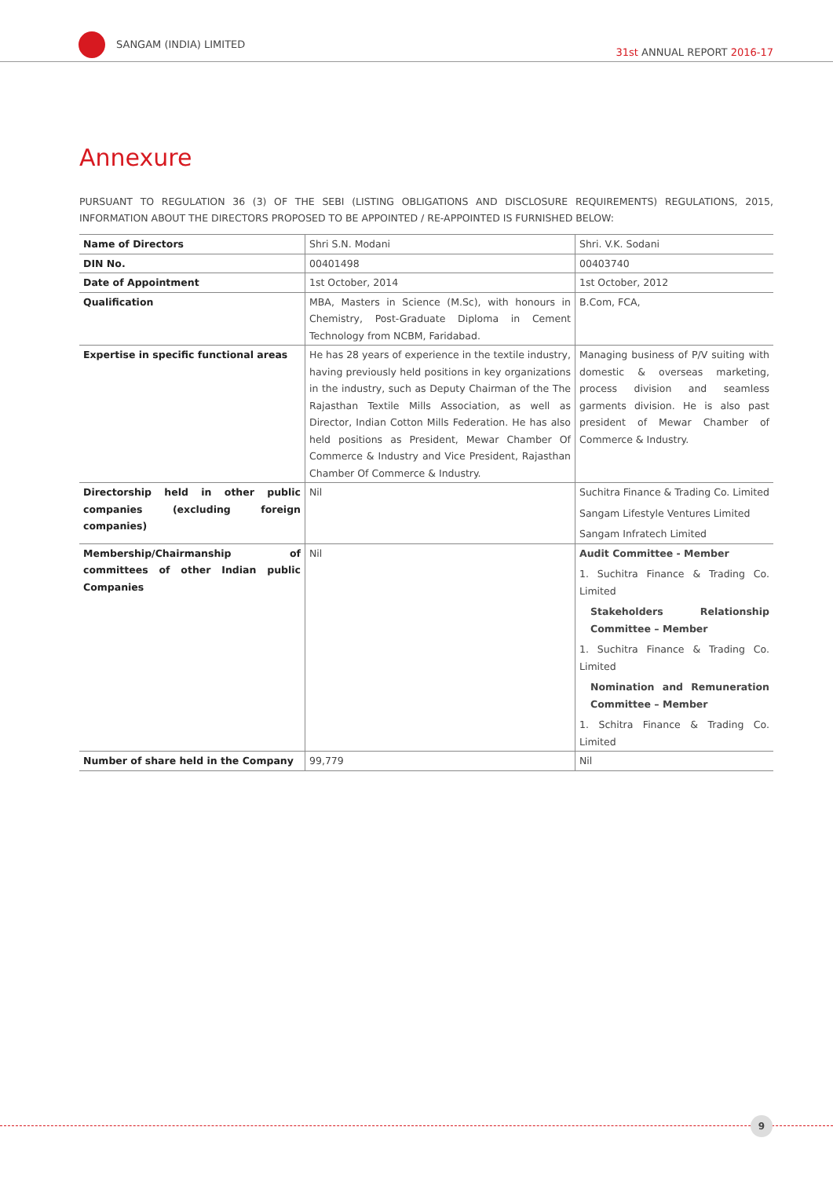SANGAM (INDIA) LIMITED
31st ANNUAL REPORT 2016-17
Annexure
PURSUANT TO REGULATION 36 (3) OF THE SEBI (LISTING OBLIGATIONS AND DISCLOSURE REQUIREMENTS) REGULATIONS, 2015, INFORMATION ABOUT THE DIRECTORS PROPOSED TO BE APPOINTED / RE-APPOINTED IS FURNISHED BELOW:
| Name of Directors | Shri S.N. Modani | Shri. V.K. Sodani |
| DIN No. | 00401498 | 00403740 |
| Date of Appointment | 1st October, 2014 | 1st October, 2012 |
| Qualification | MBA, Masters in Science (M.Sc), with honours in Chemistry, Post-Graduate Diploma in Cement Technology from NCBM, Faridabad. | B.Com, FCA, |
| Expertise in specific functional areas | He has 28 years of experience in the textile industry, having previously held positions in key organizations in the industry, such as Deputy Chairman of the The Rajasthan Textile Mills Association, as well as Director, Indian Cotton Mills Federation. He has also held positions as President, Mewar Chamber Of Commerce & Industry and Vice President, Rajasthan Chamber Of Commerce & Industry. | Managing business of P/V suiting with domestic & overseas marketing, process division and seamless garments division. He is also past president of Mewar Chamber of Commerce & Industry. |
| Directorship held in other public companies (excluding foreign companies) | Nil | Suchitra Finance & Trading Co. Limited Sangam Lifestyle Ventures Limited Sangam Infratech Limited |
| Membership/Chairmanship of committees of other Indian public Companies | Nil | Audit Committee - Member 1. Suchitra Finance & Trading Co. Limited Stakeholders Relationship Committee – Member 1. Suchitra Finance & Trading Co. Limited Nomination and Remuneration Committee – Member 1. Schitra Finance & Trading Co. Limited |
| Number of share held in the Company | 99,779 | Nil |
9